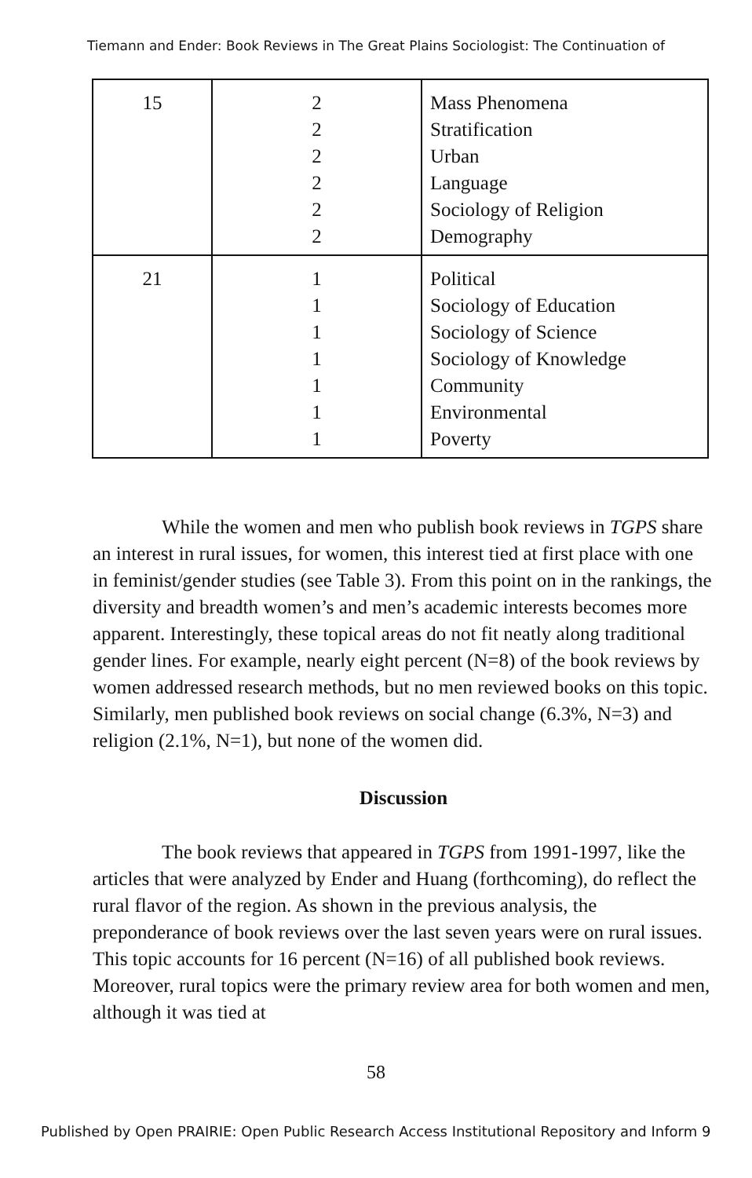Tiemann and Ender: Book Reviews in The Great Plains Sociologist: The Continuation of
| 15 | 2 2 2 2 2 2 | Mass Phenomena Stratification Urban Language Sociology of Religion Demography |
| 21 | 1 1 1 1 1 1 1 | Political Sociology of Education Sociology of Science Sociology of Knowledge Community Environmental Poverty |
While the women and men who publish book reviews in TGPS share an interest in rural issues, for women, this interest tied at first place with one in feminist/gender studies (see Table 3). From this point on in the rankings, the diversity and breadth women’s and men’s academic interests becomes more apparent. Interestingly, these topical areas do not fit neatly along traditional gender lines. For example, nearly eight percent (N=8) of the book reviews by women addressed research methods, but no men reviewed books on this topic. Similarly, men published book reviews on social change (6.3%, N=3) and religion (2.1%, N=1), but none of the women did.
Discussion
The book reviews that appeared in TGPS from 1991-1997, like the articles that were analyzed by Ender and Huang (forthcoming), do reflect the rural flavor of the region. As shown in the previous analysis, the preponderance of book reviews over the last seven years were on rural issues. This topic accounts for 16 percent (N=16) of all published book reviews. Moreover, rural topics were the primary review area for both women and men, although it was tied at
58
Published by Open PRAIRIE: Open Public Research Access Institutional Repository and Inform 9